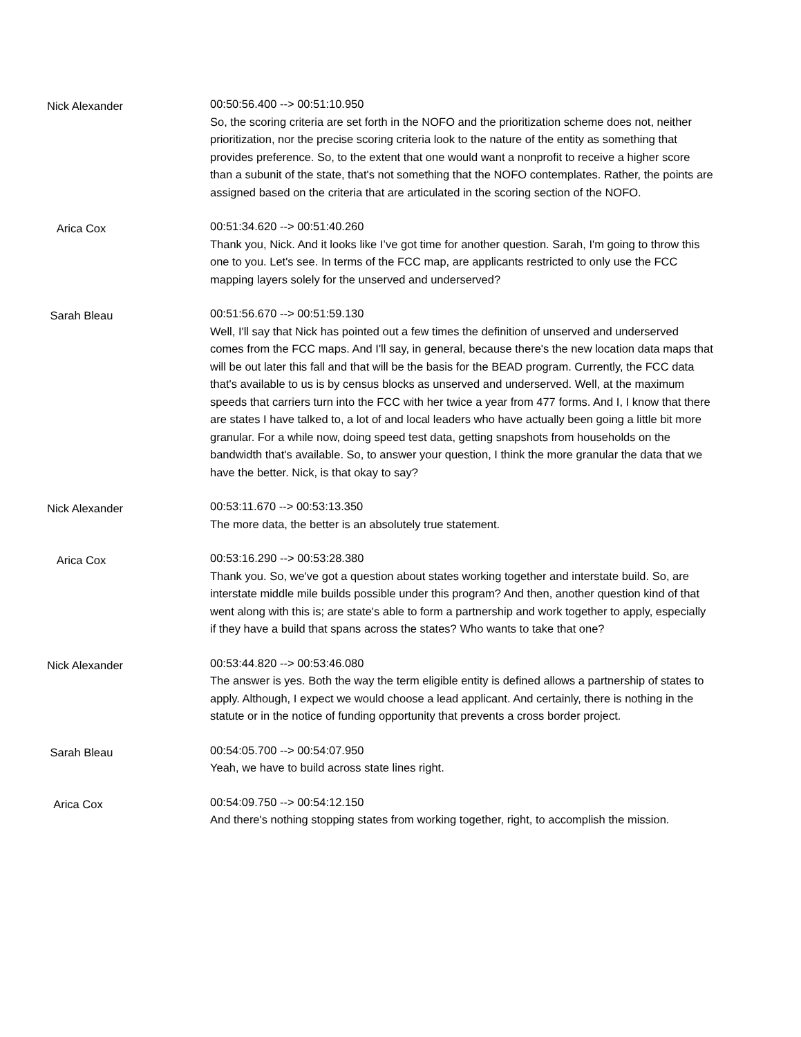Nick Alexander
00:50:56.400 --> 00:51:10.950
So, the scoring criteria are set forth in the NOFO and the prioritization scheme does not, neither prioritization, nor the precise scoring criteria look to the nature of the entity as something that provides preference. So, to the extent that one would want a nonprofit to receive a higher score than a subunit of the state, that's not something that the NOFO contemplates. Rather, the points are assigned based on the criteria that are articulated in the scoring section of the NOFO.
Arica Cox
00:51:34.620 --> 00:51:40.260
Thank you, Nick. And it looks like I’ve got time for another question. Sarah, I'm going to throw this one to you. Let's see. In terms of the FCC map, are applicants restricted to only use the FCC mapping layers solely for the unserved and underserved?
Sarah Bleau
00:51:56.670 --> 00:51:59.130
Well, I'll say that Nick has pointed out a few times the definition of unserved and underserved comes from the FCC maps. And I'll say, in general, because there's the new location data maps that will be out later this fall and that will be the basis for the BEAD program. Currently, the FCC data that's available to us is by census blocks as unserved and underserved. Well, at the maximum speeds that carriers turn into the FCC with her twice a year from 477 forms. And I, I know that there are states I have talked to, a lot of and local leaders who have actually been going a little bit more granular. For a while now, doing speed test data, getting snapshots from households on the bandwidth that's available. So, to answer your question, I think the more granular the data that we have the better. Nick, is that okay to say?
Nick Alexander
00:53:11.670 --> 00:53:13.350
The more data, the better is an absolutely true statement.
Arica Cox
00:53:16.290 --> 00:53:28.380
Thank you. So, we've got a question about states working together and interstate build. So, are interstate middle mile builds possible under this program? And then, another question kind of that went along with this is; are state's able to form a partnership and work together to apply, especially if they have a build that spans across the states? Who wants to take that one?
Nick Alexander
00:53:44.820 --> 00:53:46.080
The answer is yes. Both the way the term eligible entity is defined allows a partnership of states to apply. Although, I expect we would choose a lead applicant. And certainly, there is nothing in the statute or in the notice of funding opportunity that prevents a cross border project.
Sarah Bleau
00:54:05.700 --> 00:54:07.950
Yeah, we have to build across state lines right.
Arica Cox
00:54:09.750 --> 00:54:12.150
And there's nothing stopping states from working together, right, to accomplish the mission.